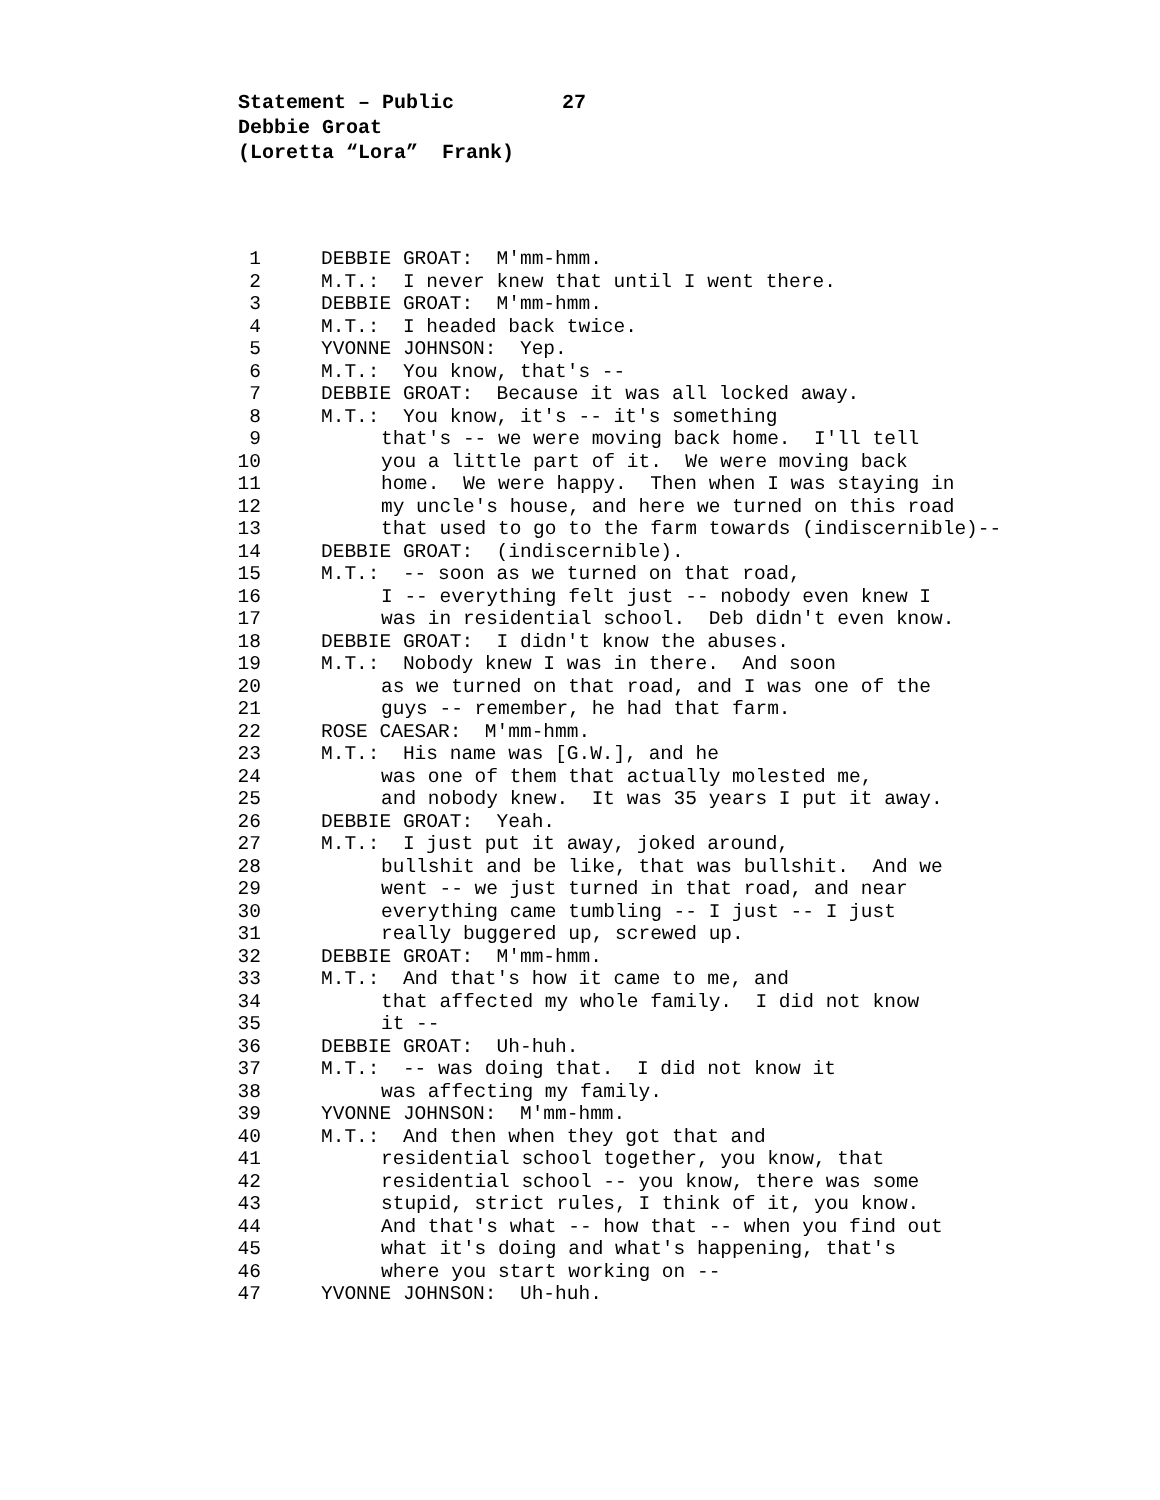Statement – Public 27 Debbie Groat (Loretta “Lora” Frank)
1 DEBBIE GROAT: M'mm-hmm.
2 M.T.: I never knew that until I went there.
3 DEBBIE GROAT: M'mm-hmm.
4 M.T.: I headed back twice.
5 YVONNE JOHNSON: Yep.
6 M.T.: You know, that's --
7 DEBBIE GROAT: Because it was all locked away.
8 M.T.: You know, it's -- it's something
9 that's -- we were moving back home. I'll tell
10 you a little part of it. We were moving back
11 home. We were happy. Then when I was staying in
12 my uncle's house, and here we turned on this road
13 that used to go to the farm towards (indiscernible)--
14 DEBBIE GROAT: (indiscernible).
15 M.T.: -- soon as we turned on that road,
16 I -- everything felt just -- nobody even knew I
17 was in residential school. Deb didn't even know.
18 DEBBIE GROAT: I didn't know the abuses.
19 M.T.: Nobody knew I was in there. And soon
20 as we turned on that road, and I was one of the
21 guys -- remember, he had that farm.
22 ROSE CAESAR: M'mm-hmm.
23 M.T.: His name was [G.W.], and he
24 was one of them that actually molested me,
25 and nobody knew. It was 35 years I put it away.
26 DEBBIE GROAT: Yeah.
27 M.T.: I just put it away, joked around,
28 bullshit and be like, that was bullshit. And we
29 went -- we just turned in that road, and near
30 everything came tumbling -- I just -- I just
31 really buggered up, screwed up.
32 DEBBIE GROAT: M'mm-hmm.
33 M.T.: And that's how it came to me, and
34 that affected my whole family. I did not know
35 it --
36 DEBBIE GROAT: Uh-huh.
37 M.T.: -- was doing that. I did not know it
38 was affecting my family.
39 YVONNE JOHNSON: M'mm-hmm.
40 M.T.: And then when they got that and
41 residential school together, you know, that
42 residential school -- you know, there was some
43 stupid, strict rules, I think of it, you know.
44 And that's what -- how that -- when you find out
45 what it's doing and what's happening, that's
46 where you start working on --
47 YVONNE JOHNSON: Uh-huh.